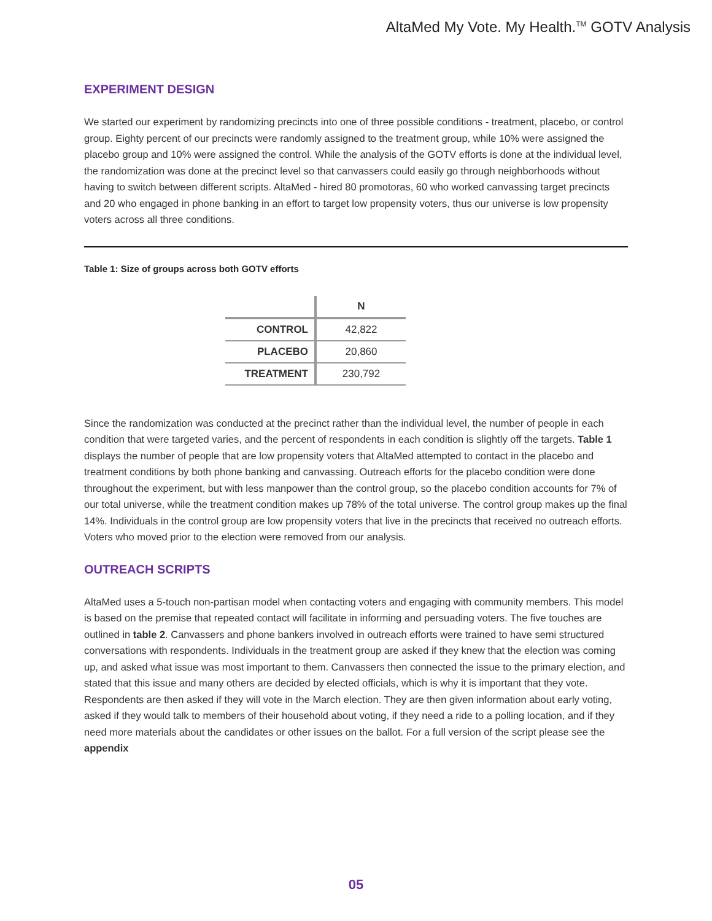AltaMed My Vote. My Health.<sup>TM</sup> GOTV Analysis
EXPERIMENT DESIGN
We started our experiment by randomizing precincts into one of three possible conditions - treatment, placebo, or control group. Eighty percent of our precincts were randomly assigned to the treatment group, while 10% were assigned the placebo group and 10% were assigned the control. While the analysis of the GOTV efforts is done at the individual level, the randomization was done at the precinct level so that canvassers could easily go through neighborhoods without having to switch between different scripts. AltaMed - hired 80 promotoras, 60 who worked canvassing target precincts and 20 who engaged in phone banking in an effort to target low propensity voters, thus our universe is low propensity voters across all three conditions.
Table 1: Size of groups across both GOTV efforts
| | N |
| CONTROL | 42,822 |
| PLACEBO | 20,860 |
| TREATMENT | 230,792 |
Since the randomization was conducted at the precinct rather than the individual level, the number of people in each condition that were targeted varies, and the percent of respondents in each condition is slightly off the targets. Table 1 displays the number of people that are low propensity voters that AltaMed attempted to contact in the placebo and treatment conditions by both phone banking and canvassing. Outreach efforts for the placebo condition were done throughout the experiment, but with less manpower than the control group, so the placebo condition accounts for 7% of our total universe, while the treatment condition makes up 78% of the total universe. The control group makes up the final 14%. Individuals in the control group are low propensity voters that live in the precincts that received no outreach efforts. Voters who moved prior to the election were removed from our analysis.
OUTREACH SCRIPTS
AltaMed uses a 5-touch non-partisan model when contacting voters and engaging with community members. This model is based on the premise that repeated contact will facilitate in informing and persuading voters. The five touches are outlined in table 2. Canvassers and phone bankers involved in outreach efforts were trained to have semi structured conversations with respondents. Individuals in the treatment group are asked if they knew that the election was coming up, and asked what issue was most important to them. Canvassers then connected the issue to the primary election, and stated that this issue and many others are decided by elected officials, which is why it is important that they vote. Respondents are then asked if they will vote in the March election. They are then given information about early voting, asked if they would talk to members of their household about voting, if they need a ride to a polling location, and if they need more materials about the candidates or other issues on the ballot. For a full version of the script please see the appendix
05